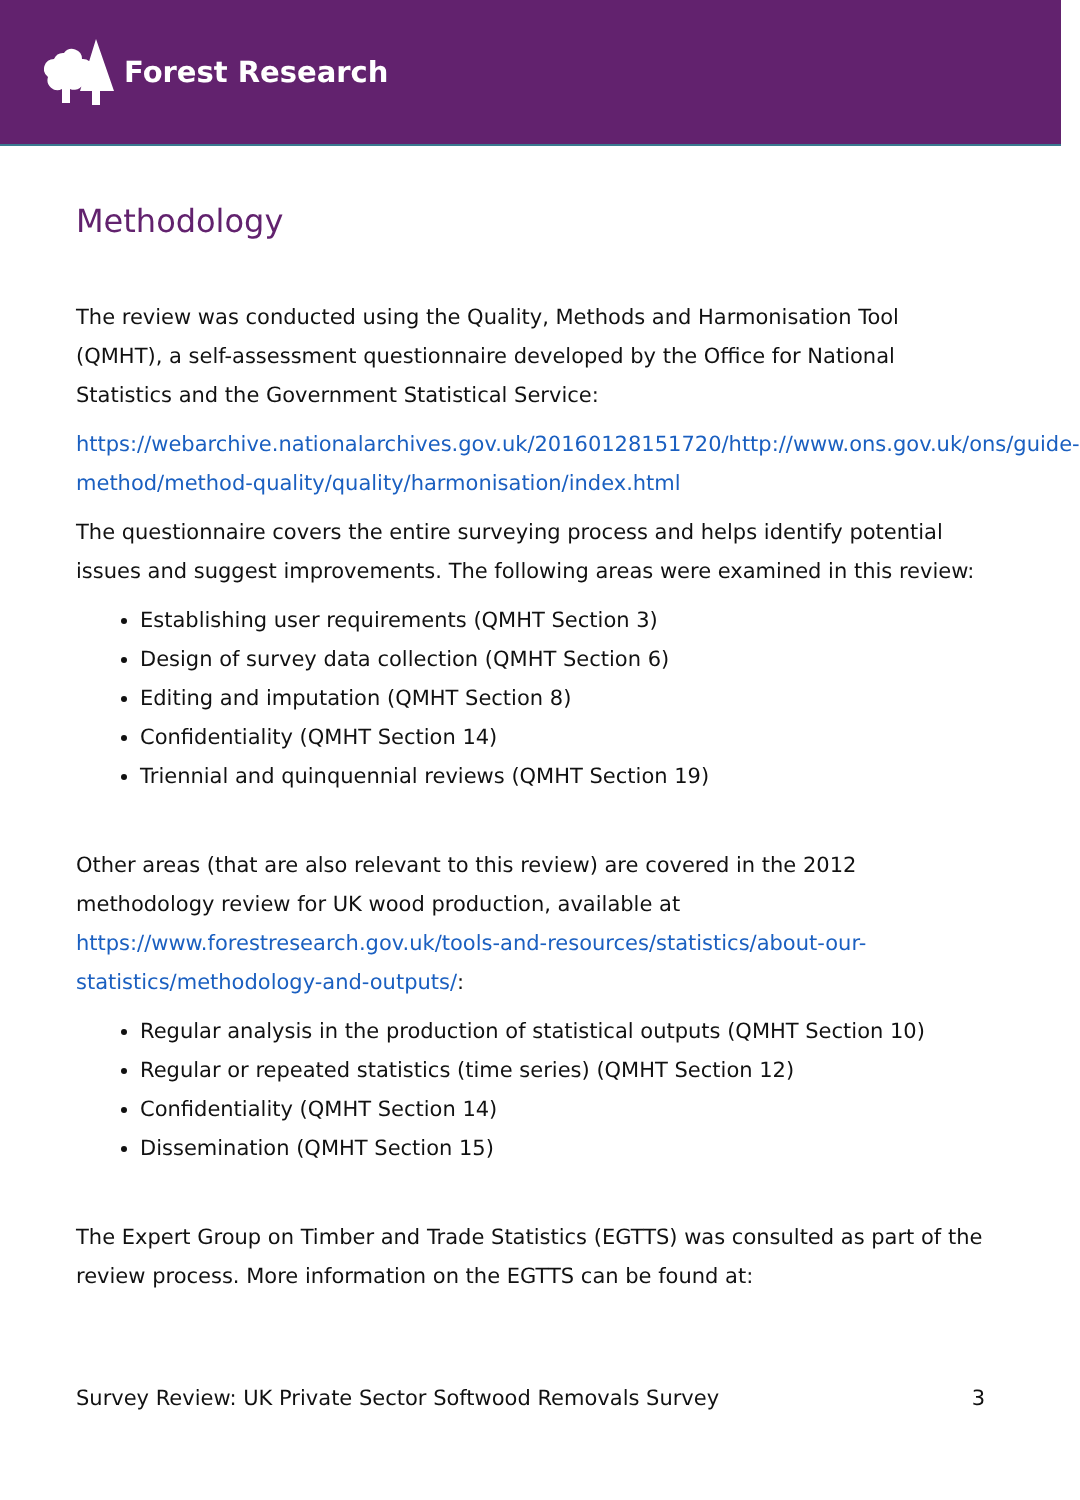Forest Research
Methodology
The review was conducted using the Quality, Methods and Harmonisation Tool (QMHT), a self-assessment questionnaire developed by the Office for National Statistics and the Government Statistical Service:
https://webarchive.nationalarchives.gov.uk/20160128151720/http://www.ons.gov.uk/ons/guide-method/method-quality/quality/harmonisation/index.html
The questionnaire covers the entire surveying process and helps identify potential issues and suggest improvements. The following areas were examined in this review:
Establishing user requirements (QMHT Section 3)
Design of survey data collection (QMHT Section 6)
Editing and imputation (QMHT Section 8)
Confidentiality (QMHT Section 14)
Triennial and quinquennial reviews (QMHT Section 19)
Other areas (that are also relevant to this review) are covered in the 2012 methodology review for UK wood production, available at https://www.forestresearch.gov.uk/tools-and-resources/statistics/about-our-statistics/methodology-and-outputs/:
Regular analysis in the production of statistical outputs (QMHT Section 10)
Regular or repeated statistics (time series) (QMHT Section 12)
Confidentiality (QMHT Section 14)
Dissemination (QMHT Section 15)
The Expert Group on Timber and Trade Statistics (EGTTS) was consulted as part of the review process. More information on the EGTTS can be found at:
Survey Review: UK Private Sector Softwood Removals Survey 3